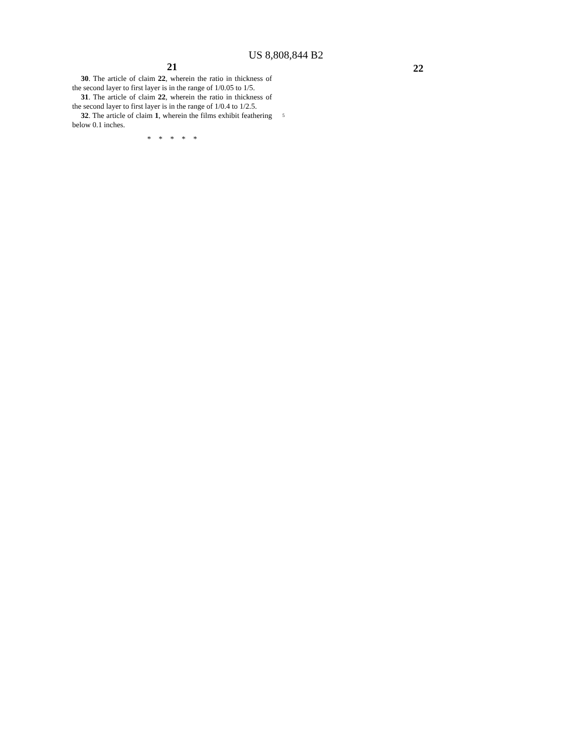US 8,808,844 B2
21
30. The article of claim 22, wherein the ratio in thickness of the second layer to first layer is in the range of 1/0.05 to 1/5.
31. The article of claim 22, wherein the ratio in thickness of the second layer to first layer is in the range of 1/0.4 to 1/2.5.
5 32. The article of claim 1, wherein the films exhibit feathering below 0.1 inches.
* * * * *
22